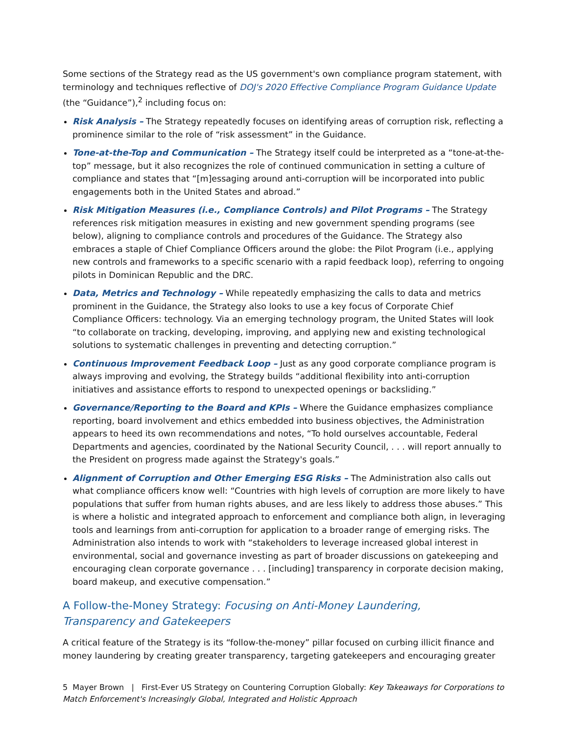Some sections of the Strategy read as the US government's own compliance program statement, with terminology and techniques reflective of DOJ's 2020 Effective Compliance Program Guidance Update (the “Guidance”),<sup>2</sup> including focus on:
Risk Analysis – The Strategy repeatedly focuses on identifying areas of corruption risk, reflecting a prominence similar to the role of “risk assessment” in the Guidance.
Tone-at-the-Top and Communication – The Strategy itself could be interpreted as a “tone-at-the-top” message, but it also recognizes the role of continued communication in setting a culture of compliance and states that “[m]essaging around anti-corruption will be incorporated into public engagements both in the United States and abroad.”
Risk Mitigation Measures (i.e., Compliance Controls) and Pilot Programs – The Strategy references risk mitigation measures in existing and new government spending programs (see below), aligning to compliance controls and procedures of the Guidance. The Strategy also embraces a staple of Chief Compliance Officers around the globe: the Pilot Program (i.e., applying new controls and frameworks to a specific scenario with a rapid feedback loop), referring to ongoing pilots in Dominican Republic and the DRC.
Data, Metrics and Technology – While repeatedly emphasizing the calls to data and metrics prominent in the Guidance, the Strategy also looks to use a key focus of Corporate Chief Compliance Officers: technology. Via an emerging technology program, the United States will look “to collaborate on tracking, developing, improving, and applying new and existing technological solutions to systematic challenges in preventing and detecting corruption.”
Continuous Improvement Feedback Loop – Just as any good corporate compliance program is always improving and evolving, the Strategy builds “additional flexibility into anti-corruption initiatives and assistance efforts to respond to unexpected openings or backsliding.”
Governance/Reporting to the Board and KPIs – Where the Guidance emphasizes compliance reporting, board involvement and ethics embedded into business objectives, the Administration appears to heed its own recommendations and notes, “To hold ourselves accountable, Federal Departments and agencies, coordinated by the National Security Council, . . . will report annually to the President on progress made against the Strategy's goals.”
Alignment of Corruption and Other Emerging ESG Risks – The Administration also calls out what compliance officers know well: “Countries with high levels of corruption are more likely to have populations that suffer from human rights abuses, and are less likely to address those abuses.” This is where a holistic and integrated approach to enforcement and compliance both align, in leveraging tools and learnings from anti-corruption for application to a broader range of emerging risks. The Administration also intends to work with “stakeholders to leverage increased global interest in environmental, social and governance investing as part of broader discussions on gatekeeping and encouraging clean corporate governance . . . [including] transparency in corporate decision making, board makeup, and executive compensation.”
A Follow-the-Money Strategy: Focusing on Anti-Money Laundering,
Transparency and Gatekeepers
A critical feature of the Strategy is its “follow-the-money” pillar focused on curbing illicit finance and money laundering by creating greater transparency, targeting gatekeepers and encouraging greater
5 Mayer Brown | First-Ever US Strategy on Countering Corruption Globally: Key Takeaways for Corporations to Match Enforcement's Increasingly Global, Integrated and Holistic Approach